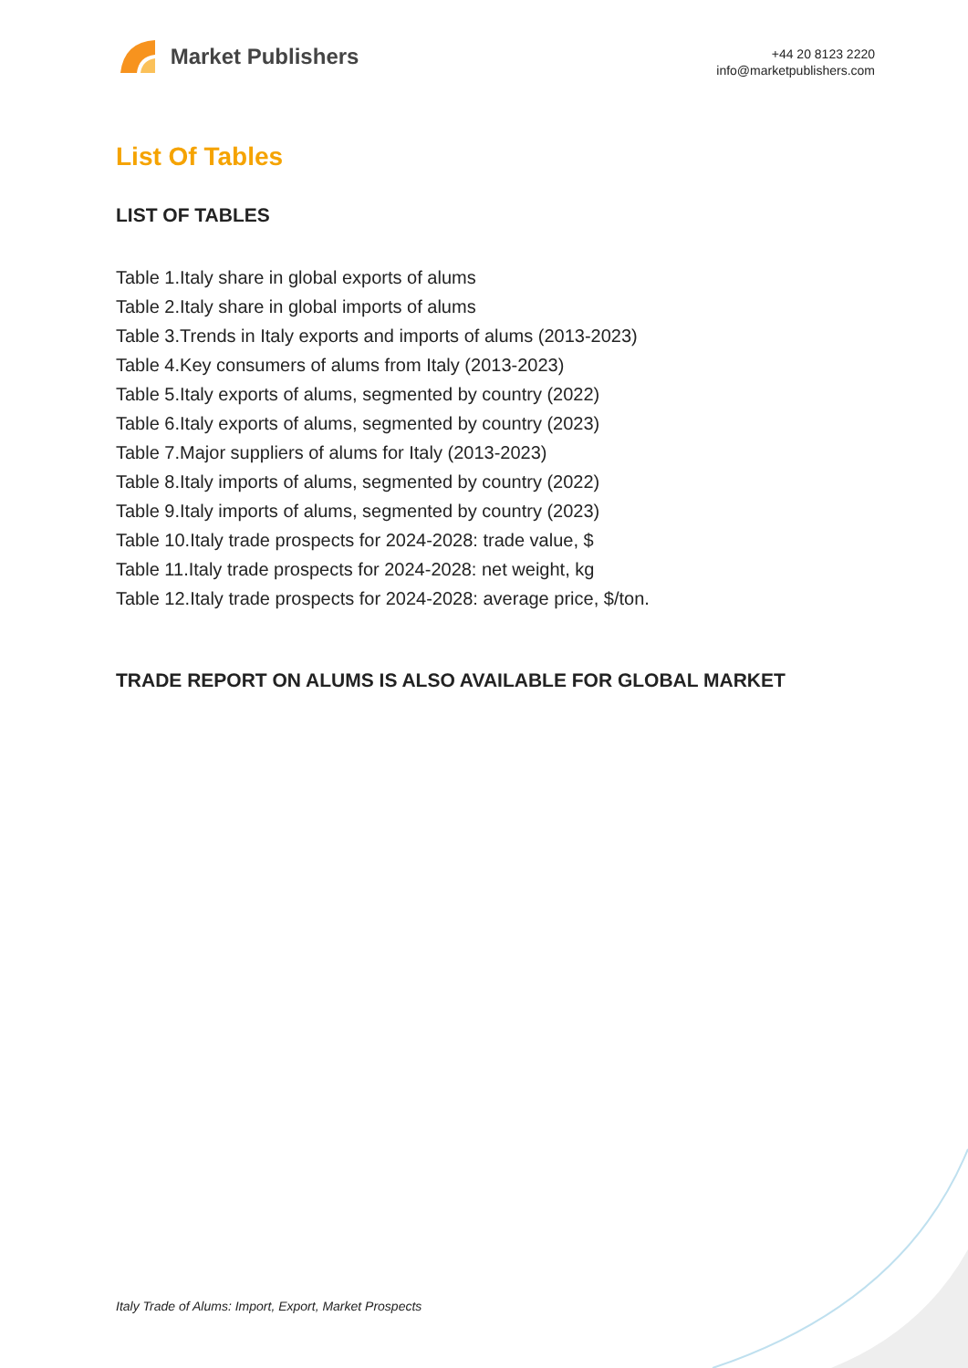Market Publishers
+44 20 8123 2220
info@marketpublishers.com
List Of Tables
LIST OF TABLES
Table 1.Italy share in global exports of alums
Table 2.Italy share in global imports of alums
Table 3.Trends in Italy exports and imports of alums (2013-2023)
Table 4.Key consumers of alums from Italy (2013-2023)
Table 5.Italy exports of alums, segmented by country (2022)
Table 6.Italy exports of alums, segmented by country (2023)
Table 7.Major suppliers of alums for Italy (2013-2023)
Table 8.Italy imports of alums, segmented by country (2022)
Table 9.Italy imports of alums, segmented by country (2023)
Table 10.Italy trade prospects for 2024-2028: trade value, $
Table 11.Italy trade prospects for 2024-2028: net weight, kg
Table 12.Italy trade prospects for 2024-2028: average price, $/ton.
TRADE REPORT ON ALUMS IS ALSO AVAILABLE FOR GLOBAL MARKET
Italy Trade of Alums: Import, Export, Market Prospects